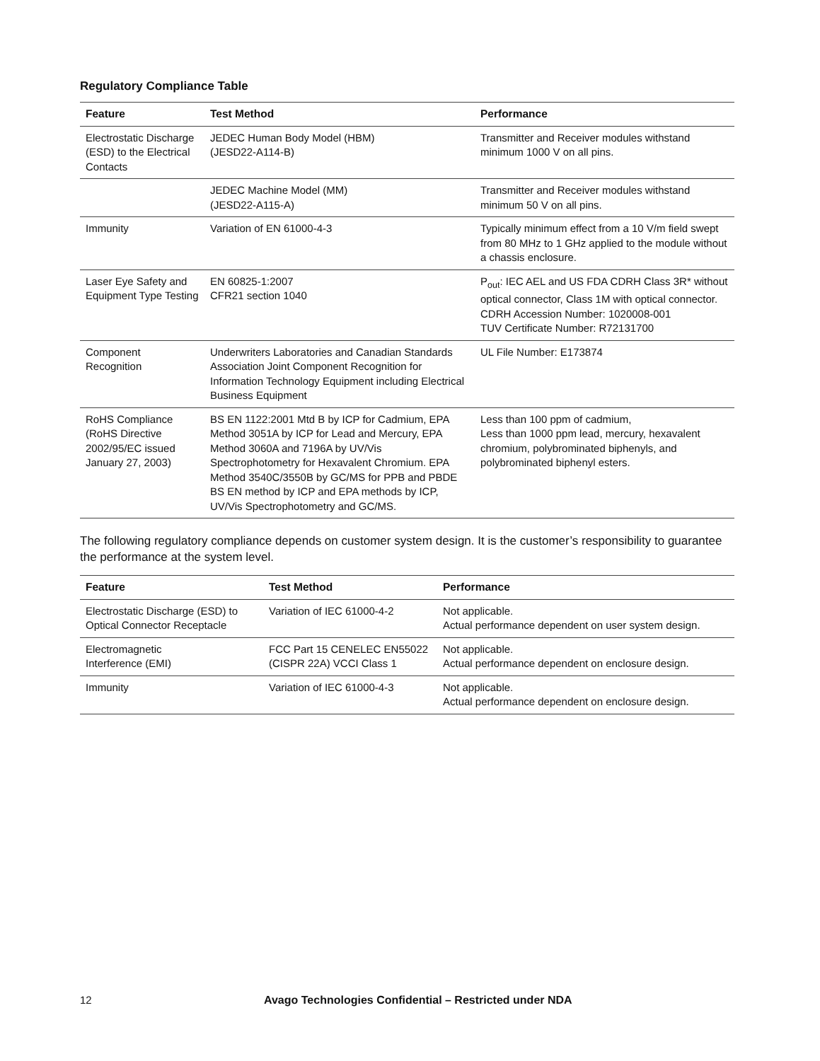Regulatory Compliance Table
| Feature | Test Method | Performance |
| --- | --- | --- |
| Electrostatic Discharge (ESD) to the Electrical Contacts | JEDEC Human Body Model (HBM) (JESD22-A114-B) | Transmitter and Receiver modules withstand minimum 1000 V on all pins. |
| | JEDEC Machine Model (MM) (JESD22-A115-A) | Transmitter and Receiver modules withstand minimum 50 V on all pins. |
| Immunity | Variation of EN 61000-4-3 | Typically minimum effect from a 10 V/m field swept from 80 MHz to 1 GHz applied to the module without a chassis enclosure. |
| Laser Eye Safety and Equipment Type Testing | EN 60825-1:2007 CFR21 section 1040 | P<sub>out</sub>: IEC AEL and US FDA CDRH Class 3R* without optical connector, Class 1M with optical connector. CDRH Accession Number: 1020008-001 TUV Certificate Number: R72131700 |
| Component Recognition | Underwriters Laboratories and Canadian Standards Association Joint Component Recognition for Information Technology Equipment including Electrical Business Equipment | UL File Number: E173874 |
| RoHS Compliance (RoHS Directive 2002/95/EC issued January 27, 2003) | BS EN 1122:2001 Mtd B by ICP for Cadmium, EPA Method 3051A by ICP for Lead and Mercury, EPA Method 3060A and 7196A by UV/Vis Spectrophotometry for Hexavalent Chromium. EPA Method 3540C/3550B by GC/MS for PPB and PBDE BS EN method by ICP and EPA methods by ICP, UV/Vis Spectrophotometry and GC/MS. | Less than 100 ppm of cadmium, Less than 1000 ppm lead, mercury, hexavalent chromium, polybrominated biphenyls, and polybrominated biphenyl esters. |
The following regulatory compliance depends on customer system design. It is the customer’s responsibility to guarantee the performance at the system level.
| Feature | Test Method | Performance |
| --- | --- | --- |
| Electrostatic Discharge (ESD) to Optical Connector Receptacle | Variation of IEC 61000-4-2 | Not applicable. Actual performance dependent on user system design. |
| Electromagnetic Interference (EMI) | FCC Part 15 CENELEC EN55022 (CISPR 22A) VCCI Class 1 | Not applicable. Actual performance dependent on enclosure design. |
| Immunity | Variation of IEC 61000-4-3 | Not applicable. Actual performance dependent on enclosure design. |
12 Avago Technologies Confidential – Restricted under NDA